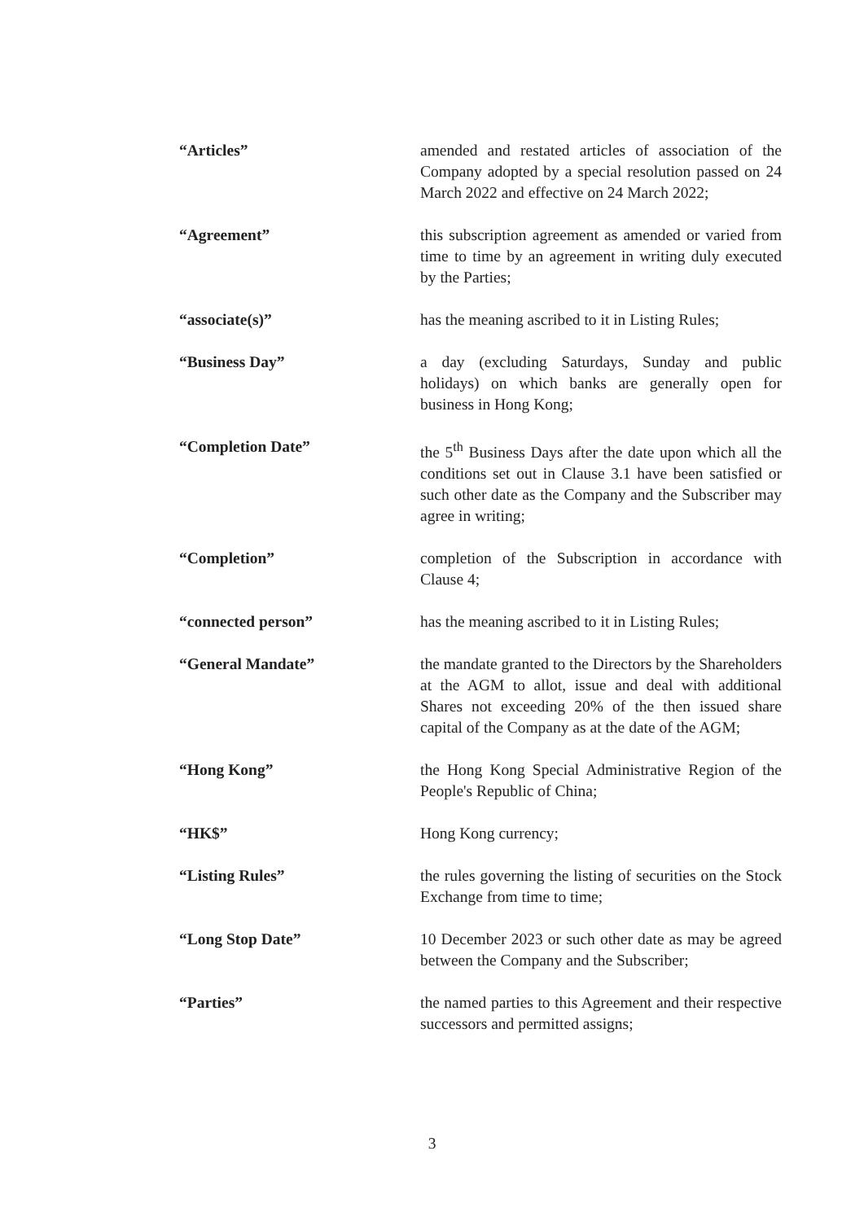“Articles” amended and restated articles of association of the Company adopted by a special resolution passed on 24 March 2022 and effective on 24 March 2022;
“Agreement” this subscription agreement as amended or varied from time to time by an agreement in writing duly executed by the Parties;
“associate(s)” has the meaning ascribed to it in Listing Rules;
“Business Day” a day (excluding Saturdays, Sunday and public holidays) on which banks are generally open for business in Hong Kong;
“Completion Date” the 5<sup>th</sup> Business Days after the date upon which all the conditions set out in Clause 3.1 have been satisfied or such other date as the Company and the Subscriber may agree in writing;
“Completion” completion of the Subscription in accordance with Clause 4;
“connected person” has the meaning ascribed to it in Listing Rules;
“General Mandate” the mandate granted to the Directors by the Shareholders at the AGM to allot, issue and deal with additional Shares not exceeding 20% of the then issued share capital of the Company as at the date of the AGM;
“Hong Kong” the Hong Kong Special Administrative Region of the People's Republic of China;
“HK$” Hong Kong currency;
“Listing Rules” the rules governing the listing of securities on the Stock Exchange from time to time;
“Long Stop Date” 10 December 2023 or such other date as may be agreed between the Company and the Subscriber;
“Parties” the named parties to this Agreement and their respective successors and permitted assigns;
3